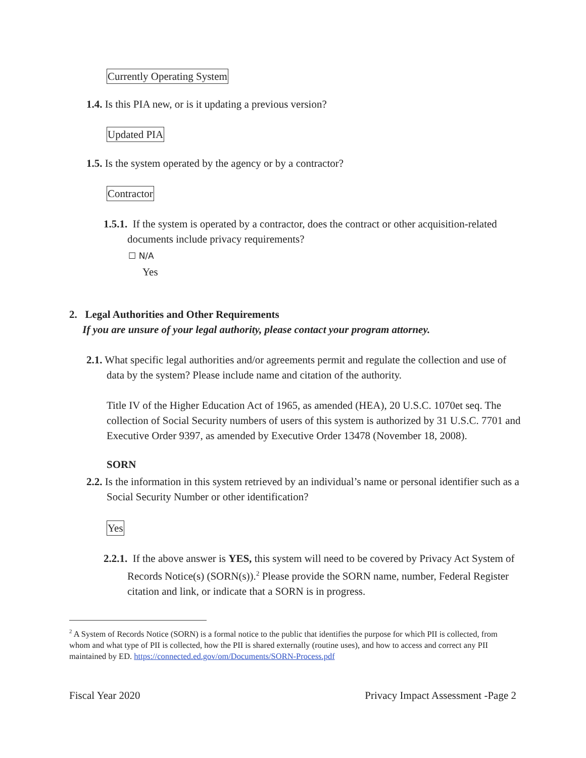Currently Operating System
1.4. Is this PIA new, or is it updating a previous version?
Updated PIA
1.5. Is the system operated by the agency or by a contractor?
Contractor
1.5.1. If the system is operated by a contractor, does the contract or other acquisition-related documents include privacy requirements?
☐ N/A
Yes
2. Legal Authorities and Other Requirements
If you are unsure of your legal authority, please contact your program attorney.
2.1. What specific legal authorities and/or agreements permit and regulate the collection and use of data by the system? Please include name and citation of the authority.
Title IV of the Higher Education Act of 1965, as amended (HEA), 20 U.S.C. 1070et seq. The collection of Social Security numbers of users of this system is authorized by 31 U.S.C. 7701 and Executive Order 9397, as amended by Executive Order 13478 (November 18, 2008).
SORN
2.2. Is the information in this system retrieved by an individual’s name or personal identifier such as a Social Security Number or other identification?
Yes
2.2.1. If the above answer is YES, this system will need to be covered by Privacy Act System of Records Notice(s) (SORN(s)).<sup>2</sup> Please provide the SORN name, number, Federal Register citation and link, or indicate that a SORN is in progress.
<sup>2</sup> A System of Records Notice (SORN) is a formal notice to the public that identifies the purpose for which PII is collected, from whom and what type of PII is collected, how the PII is shared externally (routine uses), and how to access and correct any PII maintained by ED. https://connected.ed.gov/om/Documents/SORN-Process.pdf
Fiscal Year 2020 Privacy Impact Assessment -Page 2